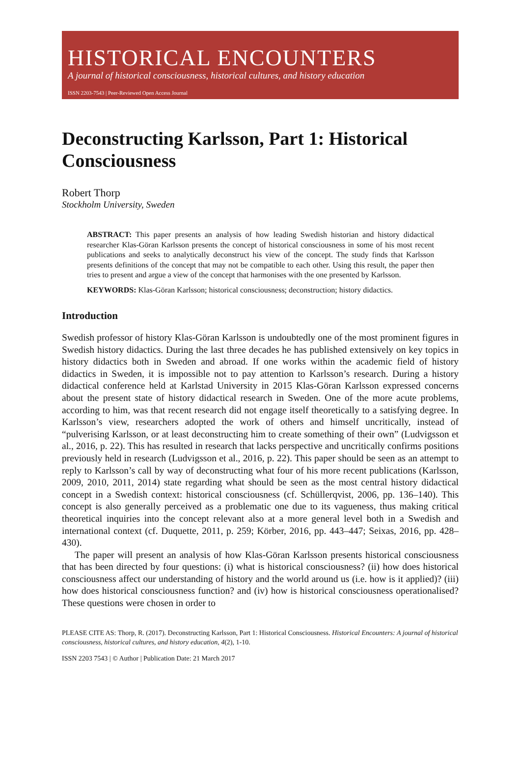HISTORICAL ENCOUNTERS
A journal of historical consciousness, historical cultures, and history education
ISSN 2203-7543 | Peer-Reviewed Open Access Journal
Deconstructing Karlsson, Part 1: Historical Consciousness
Robert Thorp
Stockholm University, Sweden
ABSTRACT: This paper presents an analysis of how leading Swedish historian and history didactical researcher Klas-Göran Karlsson presents the concept of historical consciousness in some of his most recent publications and seeks to analytically deconstruct his view of the concept. The study finds that Karlsson presents definitions of the concept that may not be compatible to each other. Using this result, the paper then tries to present and argue a view of the concept that harmonises with the one presented by Karlsson.
KEYWORDS: Klas-Göran Karlsson; historical consciousness; deconstruction; history didactics.
Introduction
Swedish professor of history Klas-Göran Karlsson is undoubtedly one of the most prominent figures in Swedish history didactics. During the last three decades he has published extensively on key topics in history didactics both in Sweden and abroad. If one works within the academic field of history didactics in Sweden, it is impossible not to pay attention to Karlsson’s research. During a history didactical conference held at Karlstad University in 2015 Klas-Göran Karlsson expressed concerns about the present state of history didactical research in Sweden. One of the more acute problems, according to him, was that recent research did not engage itself theoretically to a satisfying degree. In Karlsson’s view, researchers adopted the work of others and himself uncritically, instead of “pulverising Karlsson, or at least deconstructing him to create something of their own” (Ludvigsson et al., 2016, p. 22). This has resulted in research that lacks perspective and uncritically confirms positions previously held in research (Ludvigsson et al., 2016, p. 22). This paper should be seen as an attempt to reply to Karlsson’s call by way of deconstructing what four of his more recent publications (Karlsson, 2009, 2010, 2011, 2014) state regarding what should be seen as the most central history didactical concept in a Swedish context: historical consciousness (cf. Schüllerqvist, 2006, pp. 136–140). This concept is also generally perceived as a problematic one due to its vagueness, thus making critical theoretical inquiries into the concept relevant also at a more general level both in a Swedish and international context (cf. Duquette, 2011, p. 259; Körber, 2016, pp. 443–447; Seixas, 2016, pp. 428–430).
The paper will present an analysis of how Klas-Göran Karlsson presents historical consciousness that has been directed by four questions: (i) what is historical consciousness? (ii) how does historical consciousness affect our understanding of history and the world around us (i.e. how is it applied)? (iii) how does historical consciousness function? and (iv) how is historical consciousness operationalised? These questions were chosen in order to
PLEASE CITE AS: Thorp, R. (2017). Deconstructing Karlsson, Part 1: Historical Consciousness. Historical Encounters: A journal of historical consciousness, historical cultures, and history education, 4(2), 1-10.
ISSN 2203 7543 | © Author | Publication Date: 21 March 2017